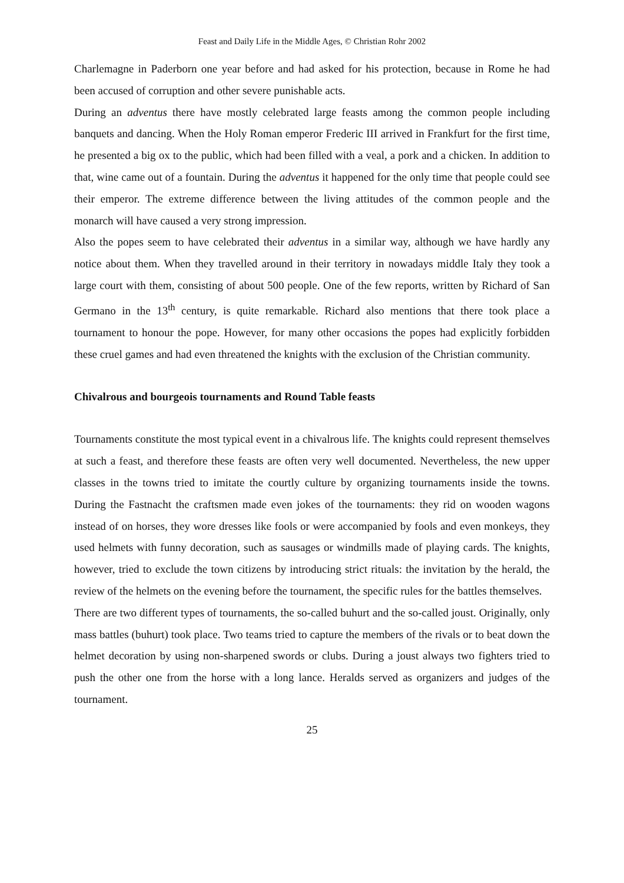Feast and Daily Life in the Middle Ages, © Christian Rohr 2002
Charlemagne in Paderborn one year before and had asked for his protection, because in Rome he had been accused of corruption and other severe punishable acts.
During an adventus there have mostly celebrated large feasts among the common people including banquets and dancing. When the Holy Roman emperor Frederic III arrived in Frankfurt for the first time, he presented a big ox to the public, which had been filled with a veal, a pork and a chicken. In addition to that, wine came out of a fountain. During the adventus it happened for the only time that people could see their emperor. The extreme difference between the living attitudes of the common people and the monarch will have caused a very strong impression.
Also the popes seem to have celebrated their adventus in a similar way, although we have hardly any notice about them. When they travelled around in their territory in nowadays middle Italy they took a large court with them, consisting of about 500 people. One of the few reports, written by Richard of San Germano in the 13<sup>th</sup> century, is quite remarkable. Richard also mentions that there took place a tournament to honour the pope. However, for many other occasions the popes had explicitly forbidden these cruel games and had even threatened the knights with the exclusion of the Christian community.
Chivalrous and bourgeois tournaments and Round Table feasts
Tournaments constitute the most typical event in a chivalrous life. The knights could represent themselves at such a feast, and therefore these feasts are often very well documented. Nevertheless, the new upper classes in the towns tried to imitate the courtly culture by organizing tournaments inside the towns. During the Fastnacht the craftsmen made even jokes of the tournaments: they rid on wooden wagons instead of on horses, they wore dresses like fools or were accompanied by fools and even monkeys, they used helmets with funny decoration, such as sausages or windmills made of playing cards. The knights, however, tried to exclude the town citizens by introducing strict rituals: the invitation by the herald, the review of the helmets on the evening before the tournament, the specific rules for the battles themselves.
There are two different types of tournaments, the so-called buhurt and the so-called joust. Originally, only mass battles (buhurt) took place. Two teams tried to capture the members of the rivals or to beat down the helmet decoration by using non-sharpened swords or clubs. During a joust always two fighters tried to push the other one from the horse with a long lance. Heralds served as organizers and judges of the tournament.
25